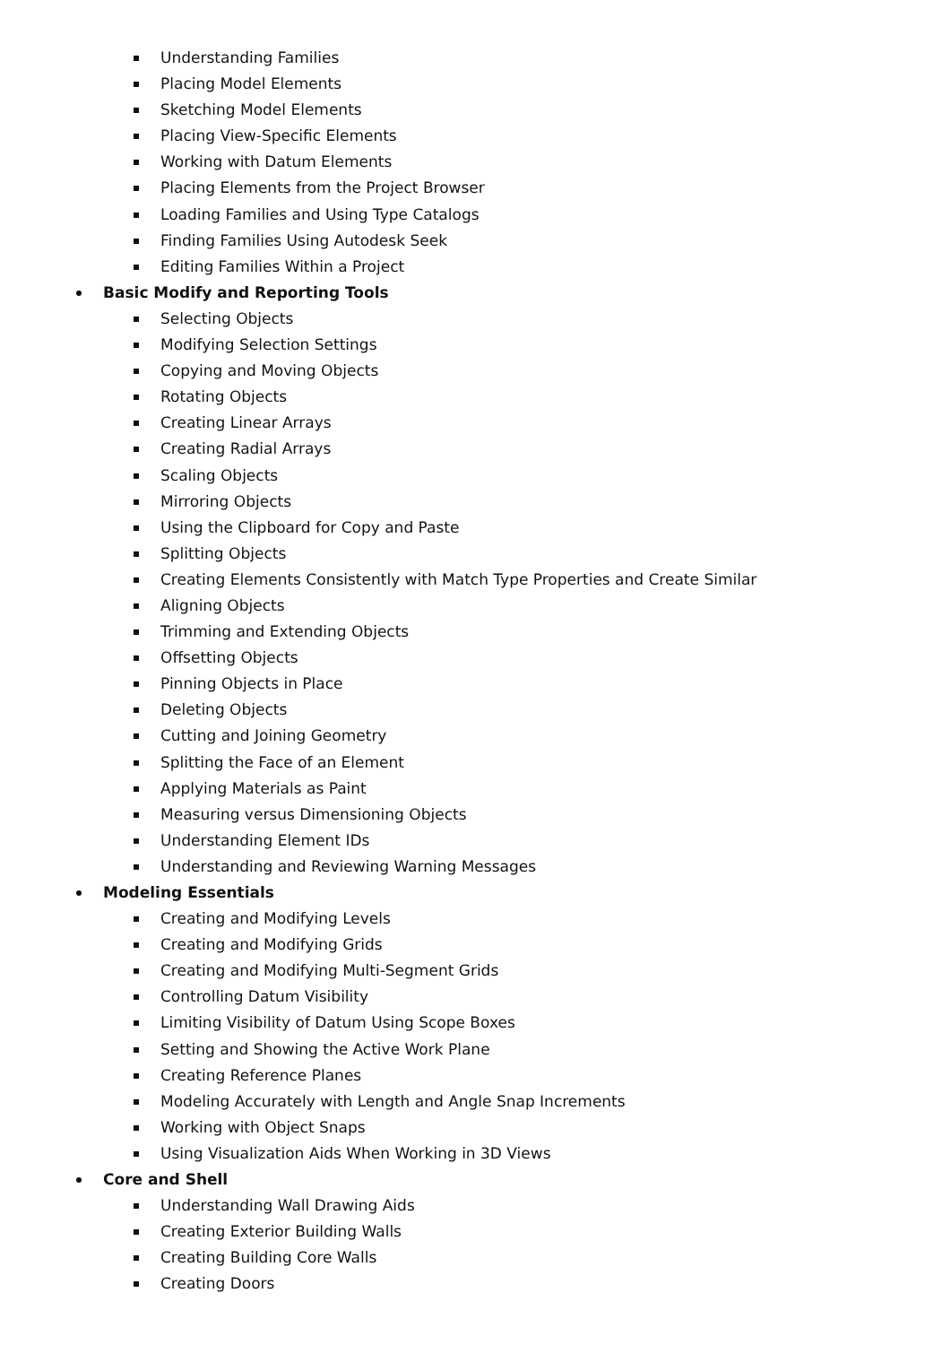Understanding Families
Placing Model Elements
Sketching Model Elements
Placing View-Specific Elements
Working with Datum Elements
Placing Elements from the Project Browser
Loading Families and Using Type Catalogs
Finding Families Using Autodesk Seek
Editing Families Within a Project
Basic Modify and Reporting Tools
Selecting Objects
Modifying Selection Settings
Copying and Moving Objects
Rotating Objects
Creating Linear Arrays
Creating Radial Arrays
Scaling Objects
Mirroring Objects
Using the Clipboard for Copy and Paste
Splitting Objects
Creating Elements Consistently with Match Type Properties and Create Similar
Aligning Objects
Trimming and Extending Objects
Offsetting Objects
Pinning Objects in Place
Deleting Objects
Cutting and Joining Geometry
Splitting the Face of an Element
Applying Materials as Paint
Measuring versus Dimensioning Objects
Understanding Element IDs
Understanding and Reviewing Warning Messages
Modeling Essentials
Creating and Modifying Levels
Creating and Modifying Grids
Creating and Modifying Multi-Segment Grids
Controlling Datum Visibility
Limiting Visibility of Datum Using Scope Boxes
Setting and Showing the Active Work Plane
Creating Reference Planes
Modeling Accurately with Length and Angle Snap Increments
Working with Object Snaps
Using Visualization Aids When Working in 3D Views
Core and Shell
Understanding Wall Drawing Aids
Creating Exterior Building Walls
Creating Building Core Walls
Creating Doors